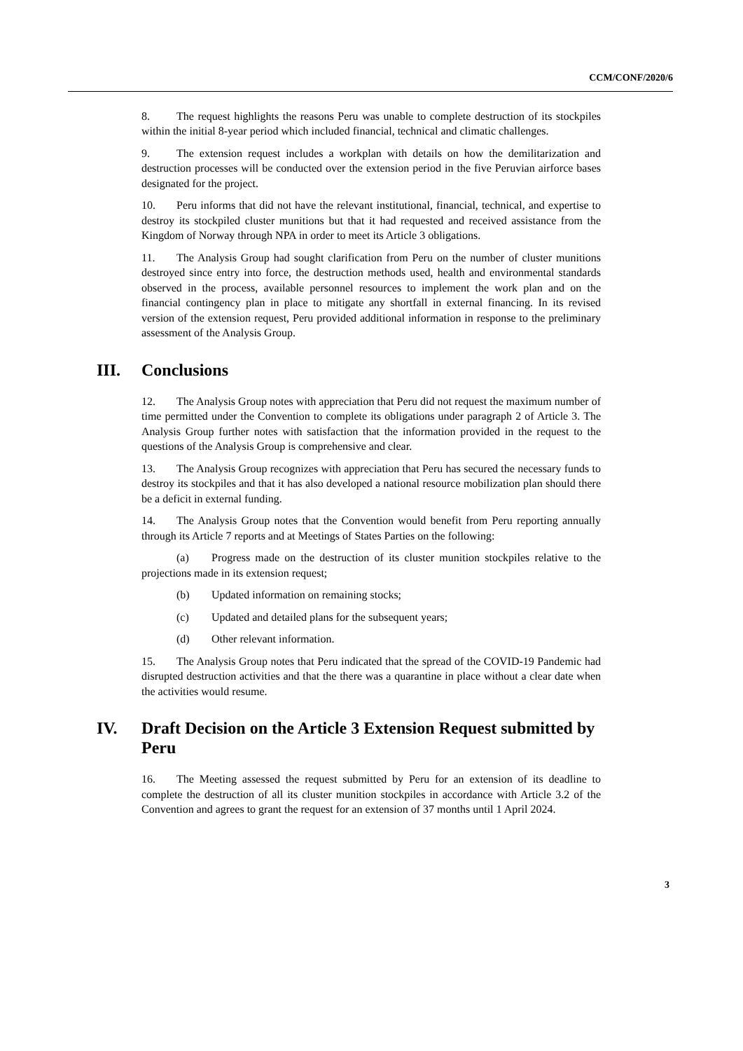CCM/CONF/2020/6
8. The request highlights the reasons Peru was unable to complete destruction of its stockpiles within the initial 8-year period which included financial, technical and climatic challenges.
9. The extension request includes a workplan with details on how the demilitarization and destruction processes will be conducted over the extension period in the five Peruvian airforce bases designated for the project.
10. Peru informs that did not have the relevant institutional, financial, technical, and expertise to destroy its stockpiled cluster munitions but that it had requested and received assistance from the Kingdom of Norway through NPA in order to meet its Article 3 obligations.
11. The Analysis Group had sought clarification from Peru on the number of cluster munitions destroyed since entry into force, the destruction methods used, health and environmental standards observed in the process, available personnel resources to implement the work plan and on the financial contingency plan in place to mitigate any shortfall in external financing. In its revised version of the extension request, Peru provided additional information in response to the preliminary assessment of the Analysis Group.
III. Conclusions
12. The Analysis Group notes with appreciation that Peru did not request the maximum number of time permitted under the Convention to complete its obligations under paragraph 2 of Article 3. The Analysis Group further notes with satisfaction that the information provided in the request to the questions of the Analysis Group is comprehensive and clear.
13. The Analysis Group recognizes with appreciation that Peru has secured the necessary funds to destroy its stockpiles and that it has also developed a national resource mobilization plan should there be a deficit in external funding.
14. The Analysis Group notes that the Convention would benefit from Peru reporting annually through its Article 7 reports and at Meetings of States Parties on the following:
(a) Progress made on the destruction of its cluster munition stockpiles relative to the projections made in its extension request;
(b) Updated information on remaining stocks;
(c) Updated and detailed plans for the subsequent years;
(d) Other relevant information.
15. The Analysis Group notes that Peru indicated that the spread of the COVID-19 Pandemic had disrupted destruction activities and that the there was a quarantine in place without a clear date when the activities would resume.
IV. Draft Decision on the Article 3 Extension Request submitted by Peru
16. The Meeting assessed the request submitted by Peru for an extension of its deadline to complete the destruction of all its cluster munition stockpiles in accordance with Article 3.2 of the Convention and agrees to grant the request for an extension of 37 months until 1 April 2024.
3